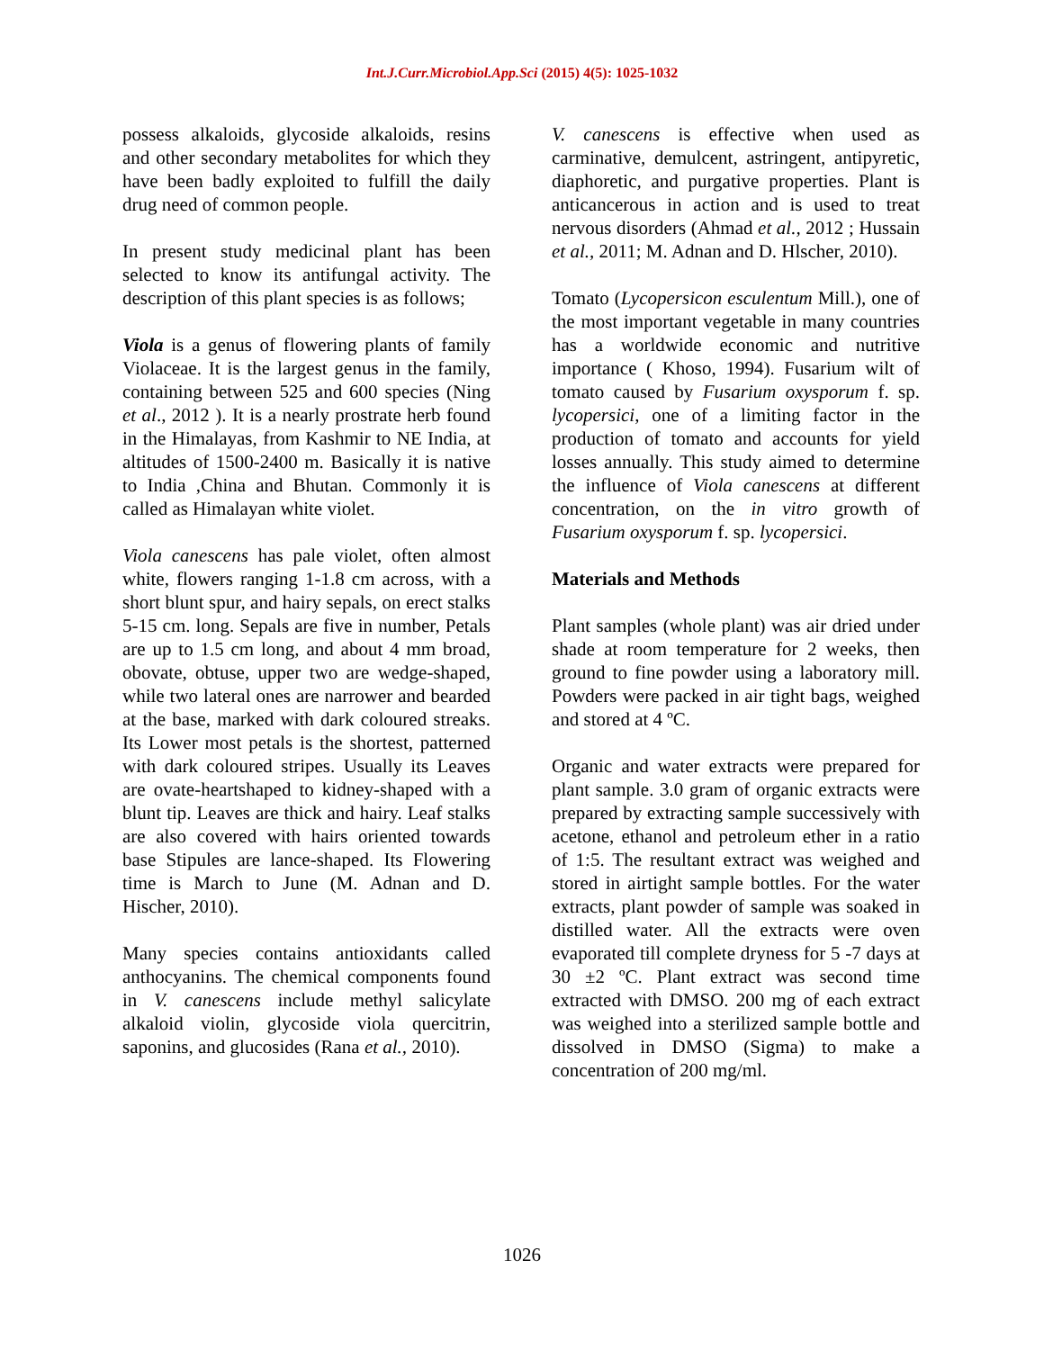Int.J.Curr.Microbiol.App.Sci (2015) 4(5): 1025-1032
possess alkaloids, glycoside alkaloids, resins and other secondary metabolites for which they have been badly exploited to fulfill the daily drug need of common people.
In present study medicinal plant has been selected to know its antifungal activity. The description of this plant species is as follows;
Viola is a genus of flowering plants of family Violaceae. It is the largest genus in the family, containing between 525 and 600 species (Ning et al., 2012 ). It is a nearly prostrate herb found in the Himalayas, from Kashmir to NE India, at altitudes of 1500-2400 m. Basically it is native to India ,China and Bhutan. Commonly it is called as Himalayan white violet.
Viola canescens has pale violet, often almost white, flowers ranging 1-1.8 cm across, with a short blunt spur, and hairy sepals, on erect stalks 5-15 cm. long. Sepals are five in number, Petals are up to 1.5 cm long, and about 4 mm broad, obovate, obtuse, upper two are wedge-shaped, while two lateral ones are narrower and bearded at the base, marked with dark coloured streaks. Its Lower most petals is the shortest, patterned with dark coloured stripes. Usually its Leaves are ovate-heartshaped to kidney-shaped with a blunt tip. Leaves are thick and hairy. Leaf stalks are also covered with hairs oriented towards base Stipules are lance-shaped. Its Flowering time is March to June (M. Adnan and D. Hischer, 2010).
Many species contains antioxidants called anthocyanins. The chemical components found in V. canescens include methyl salicylate alkaloid violin, glycoside viola quercitrin, saponins, and glucosides (Rana et al., 2010).
V. canescens is effective when used as carminative, demulcent, astringent, antipyretic, diaphoretic, and purgative properties. Plant is anticancerous in action and is used to treat nervous disorders (Ahmad et al., 2012 ; Hussain et al., 2011; M. Adnan and D. Hlscher, 2010).
Tomato (Lycopersicon esculentum Mill.), one of the most important vegetable in many countries has a worldwide economic and nutritive importance ( Khoso, 1994). Fusarium wilt of tomato caused by Fusarium oxysporum f. sp. lycopersici, one of a limiting factor in the production of tomato and accounts for yield losses annually. This study aimed to determine the influence of Viola canescens at different concentration, on the in vitro growth of Fusarium oxysporum f. sp. lycopersici.
Materials and Methods
Plant samples (whole plant) was air dried under shade at room temperature for 2 weeks, then ground to fine powder using a laboratory mill. Powders were packed in air tight bags, weighed and stored at 4 ºC.
Organic and water extracts were prepared for plant sample. 3.0 gram of organic extracts were prepared by extracting sample successively with acetone, ethanol and petroleum ether in a ratio of 1:5. The resultant extract was weighed and stored in airtight sample bottles. For the water extracts, plant powder of sample was soaked in distilled water. All the extracts were oven evaporated till complete dryness for 5 -7 days at 30 ±2 ºC. Plant extract was second time extracted with DMSO. 200 mg of each extract was weighed into a sterilized sample bottle and dissolved in DMSO (Sigma) to make a concentration of 200 mg/ml.
1026